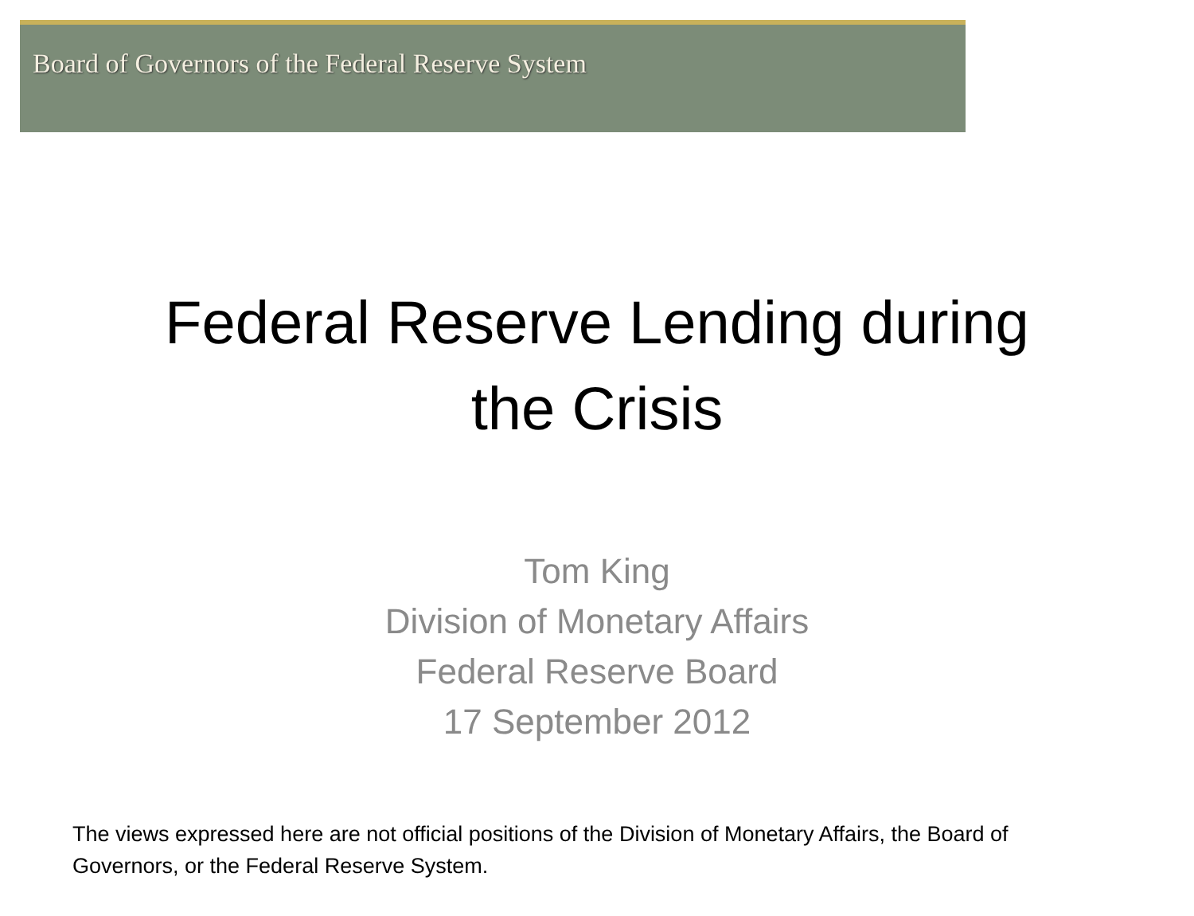Board of Governors of the Federal Reserve System
Federal Reserve Lending during
the Crisis
Tom King
Division of Monetary Affairs
Federal Reserve Board
17 September 2012
The views expressed here are not official positions of the Division of Monetary Affairs, the Board of Governors, or the Federal Reserve System.